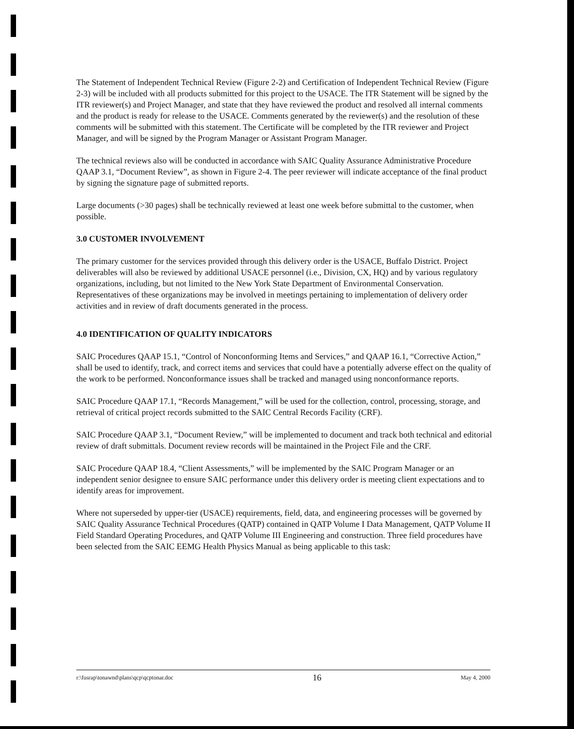The Statement of Independent Technical Review (Figure 2-2) and Certification of Independent Technical Review (Figure 2-3) will be included with all products submitted for this project to the USACE. The ITR Statement will be signed by the ITR reviewer(s) and Project Manager, and state that they have reviewed the product and resolved all internal comments and the product is ready for release to the USACE. Comments generated by the reviewer(s) and the resolution of these comments will be submitted with this statement. The Certificate will be completed by the ITR reviewer and Project Manager, and will be signed by the Program Manager or Assistant Program Manager.
The technical reviews also will be conducted in accordance with SAIC Quality Assurance Administrative Procedure QAAP 3.1, “Document Review”, as shown in Figure 2-4. The peer reviewer will indicate acceptance of the final product by signing the signature page of submitted reports.
Large documents (>30 pages) shall be technically reviewed at least one week before submittal to the customer, when possible.
3.0 CUSTOMER INVOLVEMENT
The primary customer for the services provided through this delivery order is the USACE, Buffalo District. Project deliverables will also be reviewed by additional USACE personnel (i.e., Division, CX, HQ) and by various regulatory organizations, including, but not limited to the New York State Department of Environmental Conservation. Representatives of these organizations may be involved in meetings pertaining to implementation of delivery order activities and in review of draft documents generated in the process.
4.0 IDENTIFICATION OF QUALITY INDICATORS
SAIC Procedures QAAP 15.1, “Control of Nonconforming Items and Services,” and QAAP 16.1, “Corrective Action,” shall be used to identify, track, and correct items and services that could have a potentially adverse effect on the quality of the work to be performed. Nonconformance issues shall be tracked and managed using nonconformance reports.
SAIC Procedure QAAP 17.1, “Records Management,” will be used for the collection, control, processing, storage, and retrieval of critical project records submitted to the SAIC Central Records Facility (CRF).
SAIC Procedure QAAP 3.1, “Document Review,” will be implemented to document and track both technical and editorial review of draft submittals. Document review records will be maintained in the Project File and the CRF.
SAIC Procedure QAAP 18.4, “Client Assessments,” will be implemented by the SAIC Program Manager or an independent senior designee to ensure SAIC performance under this delivery order is meeting client expectations and to identify areas for improvement.
Where not superseded by upper-tier (USACE) requirements, field, data, and engineering processes will be governed by SAIC Quality Assurance Technical Procedures (QATP) contained in QATP Volume I Data Management, QATP Volume II Field Standard Operating Procedures, and QATP Volume III Engineering and construction. Three field procedures have been selected from the SAIC EEMG Health Physics Manual as being applicable to this task:
r:\fusrap\tonawnd\plans\qcp\qcptonar.doc 16 May 4, 2000